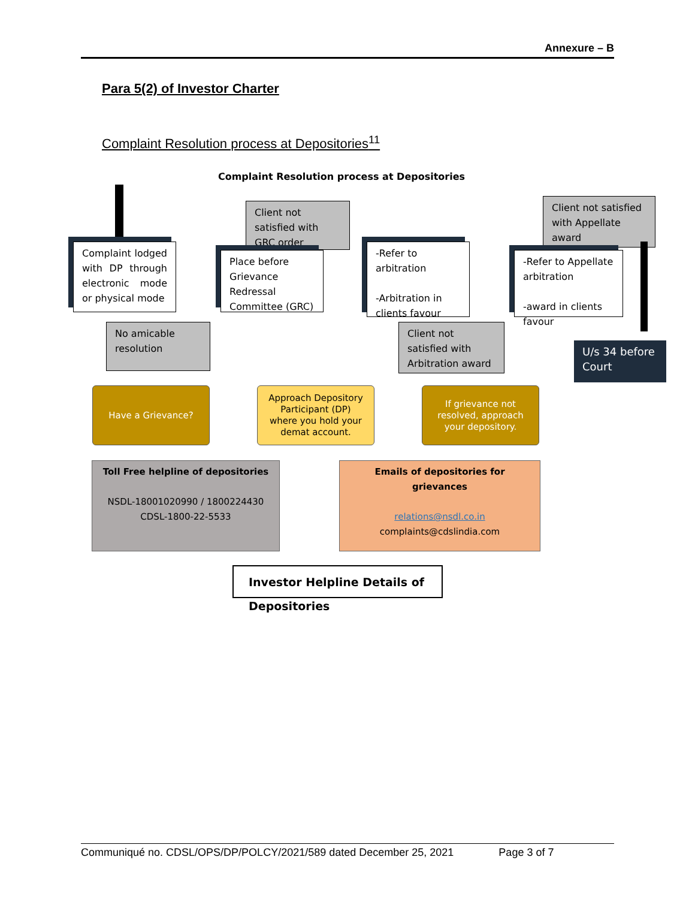Annexure – B
Para 5(2) of Investor Charter
Complaint Resolution process at Depositories<sup>11</sup>
Complaint Resolution process at Depositories
Complaint lodged with DP through electronic mode or physical mode
No amicable resolution
Client not satisfied with GRC order
Place before Grievance Redressal Committee (GRC)
-Refer to arbitration
-Arbitration in clients favour
Client not satisfied with Arbitration award
Client not satisfied with Appellate award
-Refer to Appellate arbitration
-award in clients favour
U/s 34 before Court
Have a Grievance?
Approach Depository Participant (DP) where you hold your demat account.
If grievance not resolved, approach your depository.
Toll Free helpline of depositories
NSDL-18001020990 / 1800224430
CDSL-1800-22-5533
Emails of depositories for grievances
relations@nsdl.co.in
complaints@cdslindia.com
Investor Helpline Details of Depositories
Communiqué no. CDSL/OPS/DP/POLCY/2021/589 dated December 25, 2021 Page 3 of 7